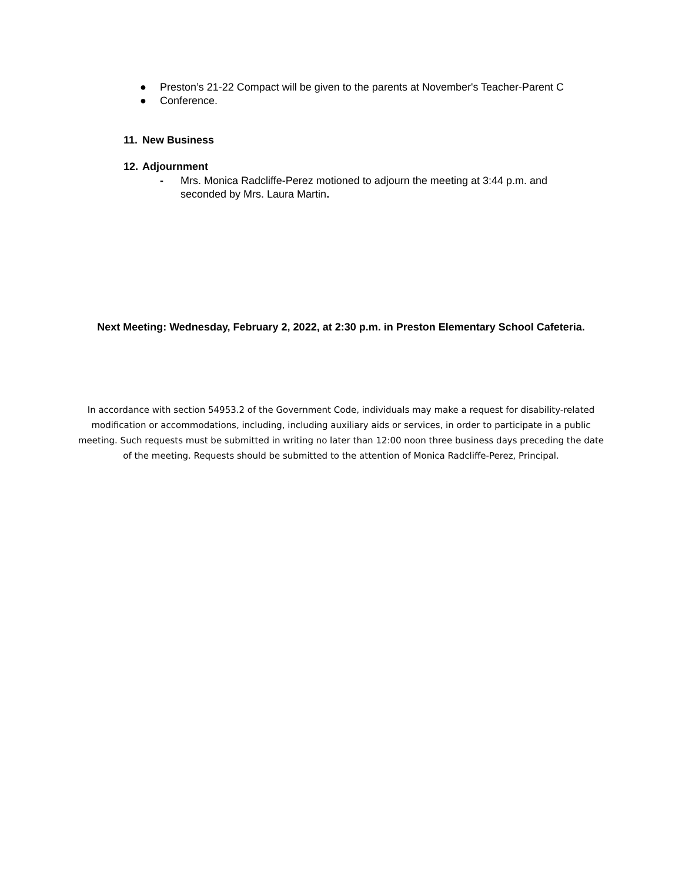● Preston’s 21-22 Compact will be given to the parents at November's Teacher-Parent C
● Conference.
11. New Business
12. Adjournment
- Mrs. Monica Radcliffe-Perez motioned to adjourn the meeting at 3:44 p.m. and
seconded by Mrs. Laura Martin.
Next Meeting: Wednesday, February 2, 2022, at 2:30 p.m. in Preston Elementary School Cafeteria.
In accordance with section 54953.2 of the Government Code, individuals may make a request for disability-related modification or accommodations, including, including auxiliary aids or services, in order to participate in a public meeting. Such requests must be submitted in writing no later than 12:00 noon three business days preceding the date of the meeting. Requests should be submitted to the attention of Monica Radcliffe-Perez, Principal.